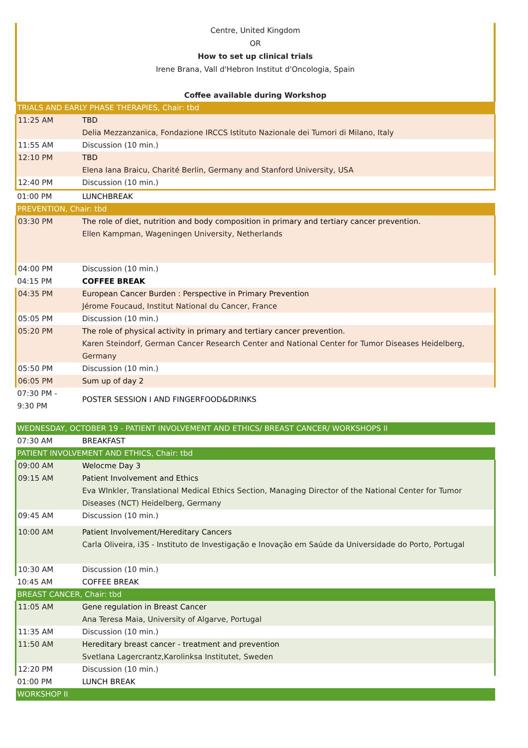Centre, United Kingdom
OR
How to set up clinical trials
Irene Brana, Vall d'Hebron Institut d'Oncologia, Spain
Coffee available during Workshop
| TRIALS AND EARLY PHASE THERAPIES, Chair: tbd | |
| 11:25 AM | TBD Delia Mezzanzanica, Fondazione IRCCS Istituto Nazionale dei Tumori di Milano, Italy |
| 11:55 AM | Discussion (10 min.) |
| 12:10 PM | TBD Elena Iana Braicu, Charité Berlin, Germany and Stanford University, USA |
| 12:40 PM | Discussion (10 min.) |
| 01:00 PM | LUNCHBREAK |
| PREVENTION, Chair: tbd | |
| 03:30 PM | The role of diet, nutrition and body composition in primary and tertiary cancer prevention. Ellen Kampman, Wageningen University, Netherlands |
| 04:00 PM | Discussion (10 min.) |
| 04:15 PM | COFFEE BREAK |
| 04:35 PM | European Cancer Burden : Perspective in Primary Prevention Jérome Foucaud, Institut National du Cancer, France |
| 05:05 PM | Discussion (10 min.) |
| 05:20 PM | The role of physical activity in primary and tertiary cancer prevention. Karen Steindorf, German Cancer Research Center and National Center for Tumor Diseases Heidelberg, Germany |
| 05:50 PM | Discussion (10 min.) |
| 06:05 PM | Sum up of day 2 |
| 07:30 PM - 9:30 PM | POSTER SESSION I AND FINGERFOOD&DRINKS |
| WEDNESDAY, OCTOBER 19 - PATIENT INVOLVEMENT AND ETHICS/ BREAST CANCER/ WORKSHOPS II | |
| 07:30 AM | BREAKFAST |
| PATIENT INVOLVEMENT AND ETHICS, Chair: tbd | |
| 09:00 AM | Welocme Day 3 |
| 09:15 AM | Patient Involvement and Ethics Eva WInkler, Translational Medical Ethics Section, Managing Director of the National Center for Tumor Diseases (NCT) Heidelberg, Germany |
| 09:45 AM | Discussion (10 min.) |
| 10:00 AM | Patient Involvement/Hereditary Cancers Carla Oliveira, i3S - Instituto de Investigação e Inovação em Saúde da Universidade do Porto, Portugal |
| 10:30 AM | Discussion (10 min.) |
| 10:45 AM | COFFEE BREAK |
| BREAST CANCER, Chair: tbd | |
| 11:05 AM | Gene regulation in Breast Cancer Ana Teresa Maia, University of Algarve, Portugal |
| 11:35 AM | Discussion (10 min.) |
| 11:50 AM | Hereditary breast cancer - treatment and prevention Svetlana Lagercrantz,Karolinksa Institutet, Sweden |
| 12:20 PM | Discussion (10 min.) |
| 01:00 PM | LUNCH BREAK |
| WORKSHOP II | |